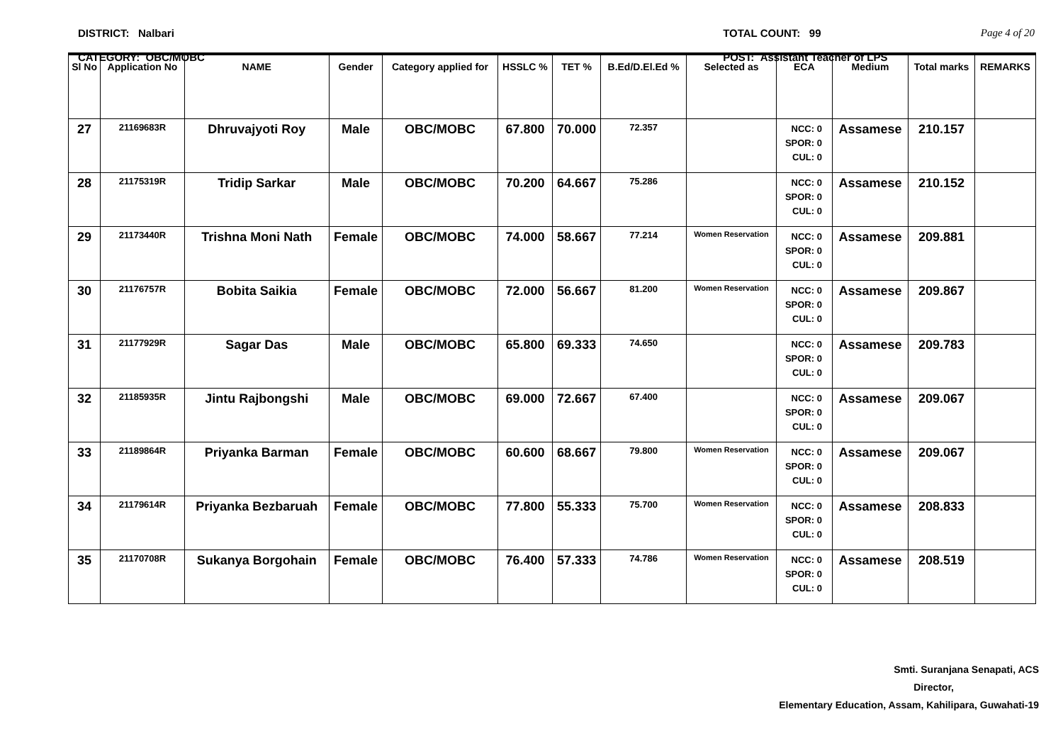DISTRICT: Nalbari
CATEGORY: OBC/MOBC
TOTAL COUNT: 99
POST: Assistant Teacher of LPS
Page 4 of 20
| Sl No | Application No | NAME | Gender | Category applied for | HSSLC % | TET % | B.Ed/D.El.Ed % | Selected as | ECA | Medium | Total marks | REMARKS |
| --- | --- | --- | --- | --- | --- | --- | --- | --- | --- | --- | --- | --- |
| 27 | 21169683R | Dhruvajyoti Roy | Male | OBC/MOBC | 67.800 | 70.000 | 72.357 | | NCC: 0 SPOR: 0 CUL: 0 | Assamese | 210.157 | |
| 28 | 21175319R | Tridip Sarkar | Male | OBC/MOBC | 70.200 | 64.667 | 75.286 | | NCC: 0 SPOR: 0 CUL: 0 | Assamese | 210.152 | |
| 29 | 21173440R | Trishna Moni Nath | Female | OBC/MOBC | 74.000 | 58.667 | 77.214 | Women Reservation | NCC: 0 SPOR: 0 CUL: 0 | Assamese | 209.881 | |
| 30 | 21176757R | Bobita Saikia | Female | OBC/MOBC | 72.000 | 56.667 | 81.200 | Women Reservation | NCC: 0 SPOR: 0 CUL: 0 | Assamese | 209.867 | |
| 31 | 21177929R | Sagar Das | Male | OBC/MOBC | 65.800 | 69.333 | 74.650 | | NCC: 0 SPOR: 0 CUL: 0 | Assamese | 209.783 | |
| 32 | 21185935R | Jintu Rajbongshi | Male | OBC/MOBC | 69.000 | 72.667 | 67.400 | | NCC: 0 SPOR: 0 CUL: 0 | Assamese | 209.067 | |
| 33 | 21189864R | Priyanka Barman | Female | OBC/MOBC | 60.600 | 68.667 | 79.800 | Women Reservation | NCC: 0 SPOR: 0 CUL: 0 | Assamese | 209.067 | |
| 34 | 21179614R | Priyanka Bezbaruah | Female | OBC/MOBC | 77.800 | 55.333 | 75.700 | Women Reservation | NCC: 0 SPOR: 0 CUL: 0 | Assamese | 208.833 | |
| 35 | 21170708R | Sukanya Borgohain | Female | OBC/MOBC | 76.400 | 57.333 | 74.786 | Women Reservation | NCC: 0 SPOR: 0 CUL: 0 | Assamese | 208.519 | |
Smti. Suranjana Senapati, ACS
Director,
Elementary Education, Assam, Kahilipara, Guwahati-19